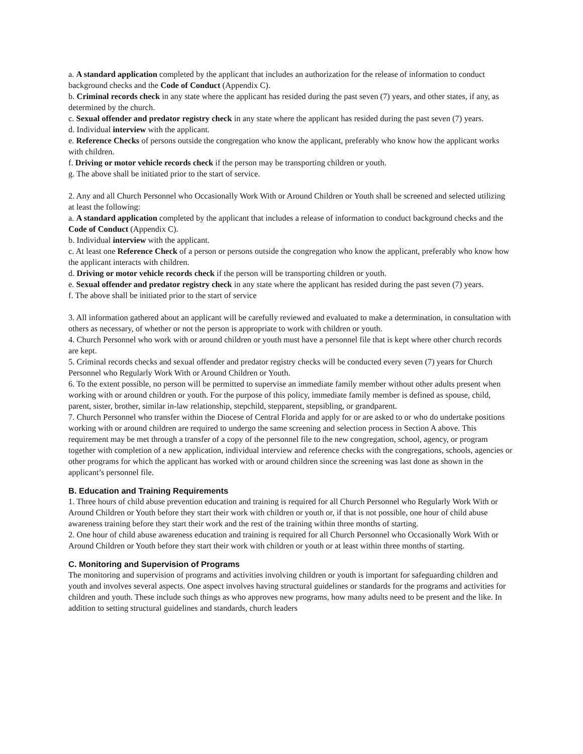a. A standard application completed by the applicant that includes an authorization for the release of information to conduct background checks and the Code of Conduct (Appendix C).
b. Criminal records check in any state where the applicant has resided during the past seven (7) years, and other states, if any, as determined by the church.
c. Sexual offender and predator registry check in any state where the applicant has resided during the past seven (7) years.
d. Individual interview with the applicant.
e. Reference Checks of persons outside the congregation who know the applicant, preferably who know how the applicant works with children.
f. Driving or motor vehicle records check if the person may be transporting children or youth.
g. The above shall be initiated prior to the start of service.
2. Any and all Church Personnel who Occasionally Work With or Around Children or Youth shall be screened and selected utilizing at least the following:
a. A standard application completed by the applicant that includes a release of information to conduct background checks and the Code of Conduct (Appendix C).
b. Individual interview with the applicant.
c. At least one Reference Check of a person or persons outside the congregation who know the applicant, preferably who know how the applicant interacts with children.
d. Driving or motor vehicle records check if the person will be transporting children or youth.
e. Sexual offender and predator registry check in any state where the applicant has resided during the past seven (7) years.
f. The above shall be initiated prior to the start of service
3. All information gathered about an applicant will be carefully reviewed and evaluated to make a determination, in consultation with others as necessary, of whether or not the person is appropriate to work with children or youth.
4. Church Personnel who work with or around children or youth must have a personnel file that is kept where other church records are kept.
5. Criminal records checks and sexual offender and predator registry checks will be conducted every seven (7) years for Church Personnel who Regularly Work With or Around Children or Youth.
6. To the extent possible, no person will be permitted to supervise an immediate family member without other adults present when working with or around children or youth. For the purpose of this policy, immediate family member is defined as spouse, child, parent, sister, brother, similar in-law relationship, stepchild, stepparent, stepsibling, or grandparent.
7. Church Personnel who transfer within the Diocese of Central Florida and apply for or are asked to or who do undertake positions working with or around children are required to undergo the same screening and selection process in Section A above. This requirement may be met through a transfer of a copy of the personnel file to the new congregation, school, agency, or program together with completion of a new application, individual interview and reference checks with the congregations, schools, agencies or other programs for which the applicant has worked with or around children since the screening was last done as shown in the applicant’s personnel file.
B. Education and Training Requirements
1. Three hours of child abuse prevention education and training is required for all Church Personnel who Regularly Work With or Around Children or Youth before they start their work with children or youth or, if that is not possible, one hour of child abuse awareness training before they start their work and the rest of the training within three months of starting.
2. One hour of child abuse awareness education and training is required for all Church Personnel who Occasionally Work With or Around Children or Youth before they start their work with children or youth or at least within three months of starting.
C. Monitoring and Supervision of Programs
The monitoring and supervision of programs and activities involving children or youth is important for safeguarding children and youth and involves several aspects. One aspect involves having structural guidelines or standards for the programs and activities for children and youth. These include such things as who approves new programs, how many adults need to be present and the like. In addition to setting structural guidelines and standards, church leaders